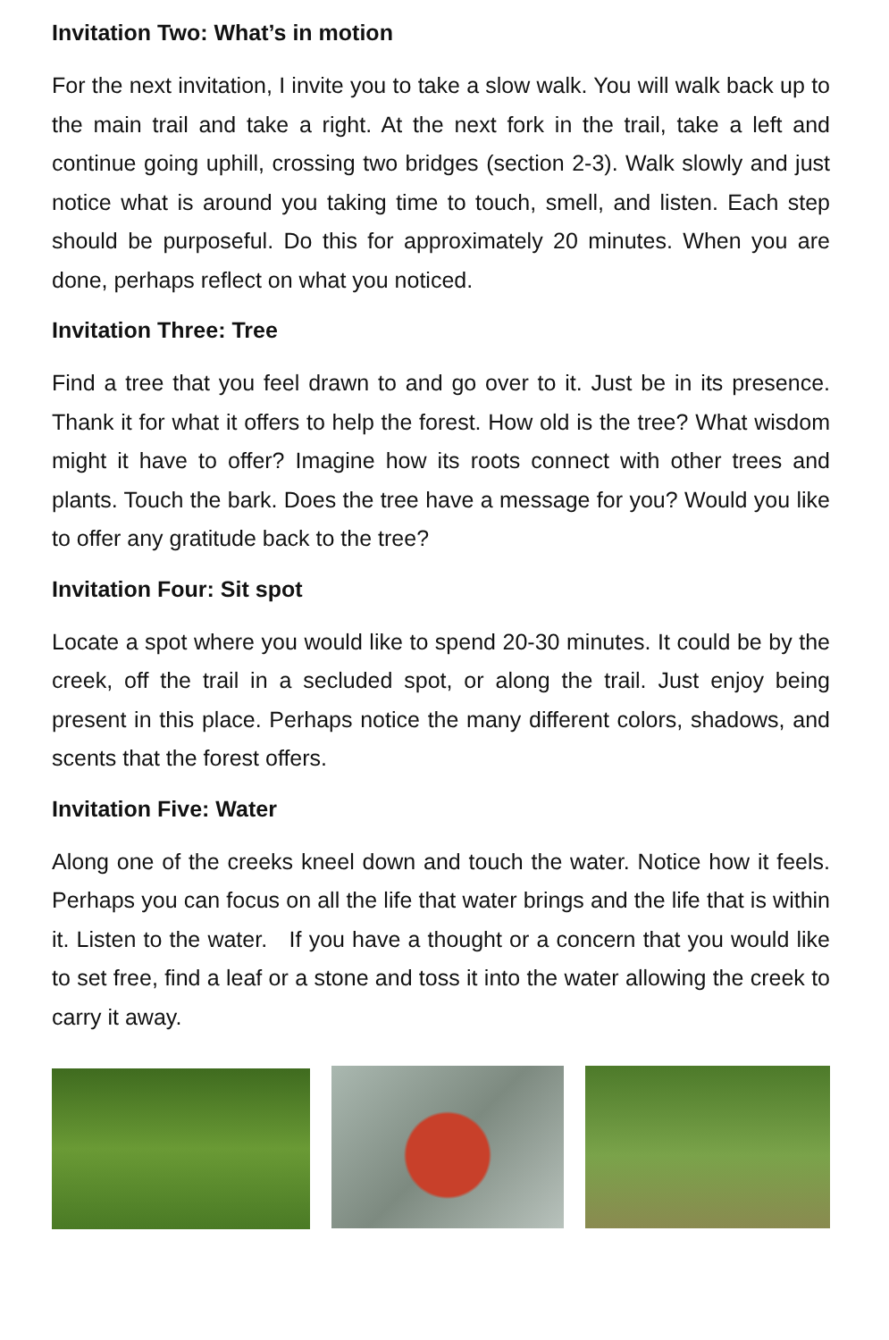Invitation Two: What’s in motion
For the next invitation, I invite you to take a slow walk. You will walk back up to the main trail and take a right. At the next fork in the trail, take a left and continue going uphill, crossing two bridges (section 2-3). Walk slowly and just notice what is around you taking time to touch, smell, and listen. Each step should be purposeful. Do this for approximately 20 minutes. When you are done, perhaps reflect on what you noticed.
Invitation Three: Tree
Find a tree that you feel drawn to and go over to it. Just be in its presence. Thank it for what it offers to help the forest. How old is the tree? What wisdom might it have to offer? Imagine how its roots connect with other trees and plants. Touch the bark. Does the tree have a message for you? Would you like to offer any gratitude back to the tree?
Invitation Four: Sit spot
Locate a spot where you would like to spend 20-30 minutes. It could be by the creek, off the trail in a secluded spot, or along the trail. Just enjoy being present in this place. Perhaps notice the many different colors, shadows, and scents that the forest offers.
Invitation Five: Water
Along one of the creeks kneel down and touch the water. Notice how it feels. Perhaps you can focus on all the life that water brings and the life that is within it. Listen to the water. If you have a thought or a concern that you would like to set free, find a leaf or a stone and toss it into the water allowing the creek to carry it away.